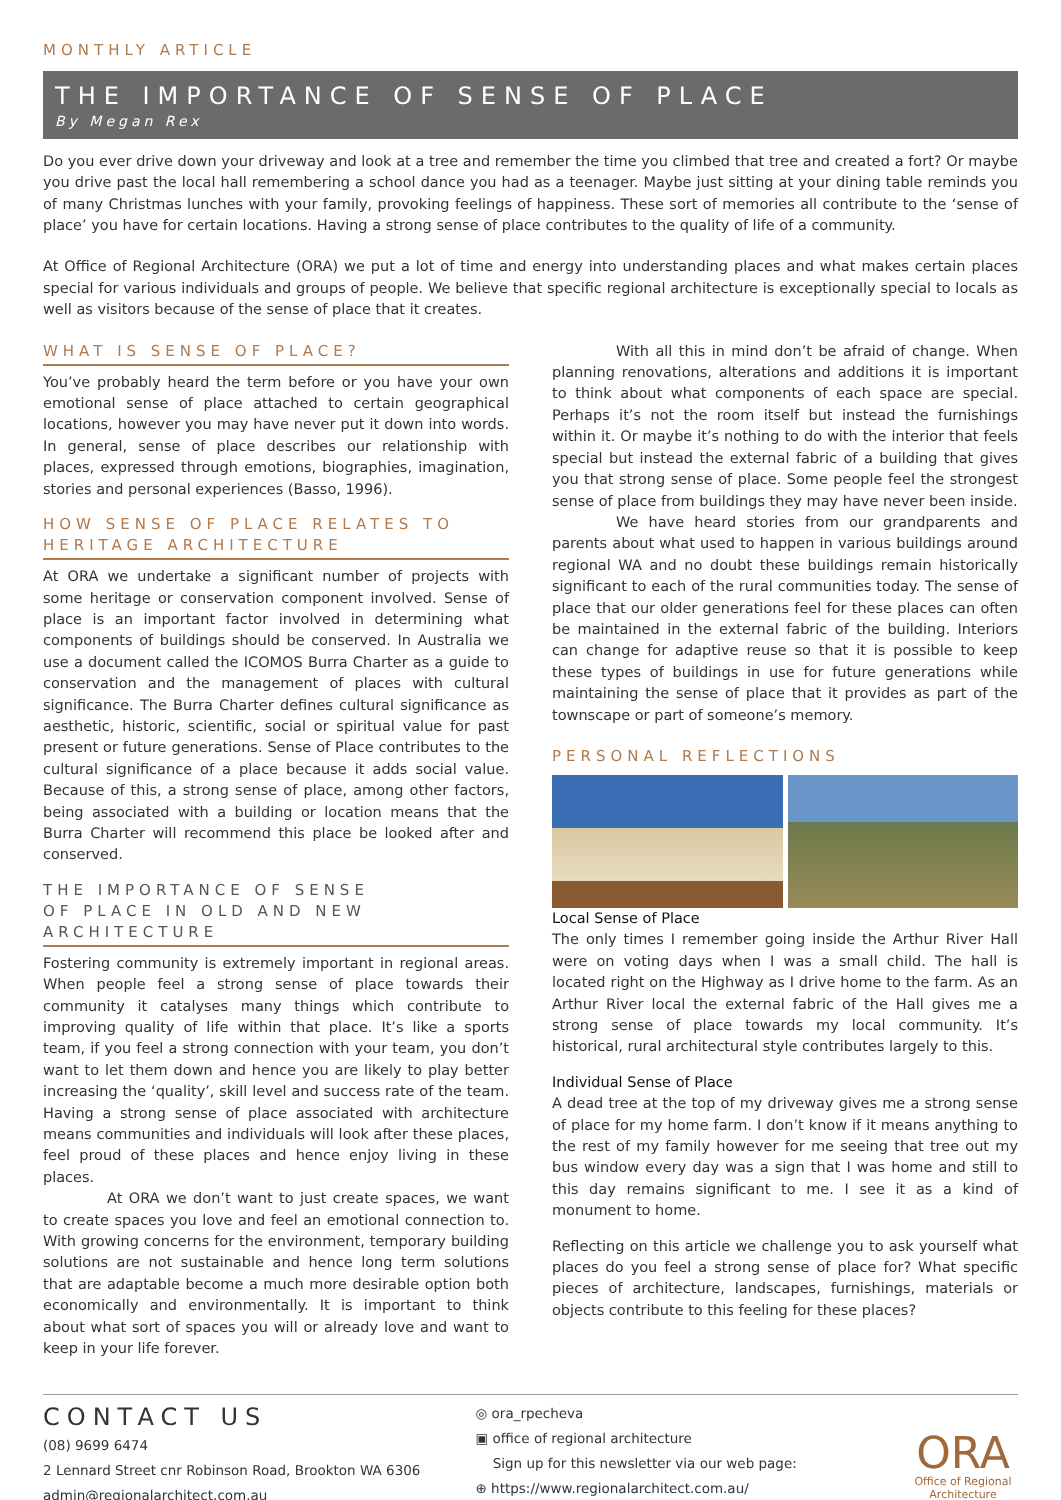MONTHLY ARTICLE
THE IMPORTANCE OF SENSE OF PLACE
By Megan Rex
Do you ever drive down your driveway and look at a tree and remember the time you climbed that tree and created a fort? Or maybe you drive past the local hall remembering a school dance you had as a teenager. Maybe just sitting at your dining table reminds you of many Christmas lunches with your family, provoking feelings of happiness. These sort of memories all contribute to the ‘sense of place’ you have for certain locations. Having a strong sense of place contributes to the quality of life of a community.
At Office of Regional Architecture (ORA) we put a lot of time and energy into understanding places and what makes certain places special for various individuals and groups of people. We believe that specific regional architecture is exceptionally special to locals as well as visitors because of the sense of place that it creates.
WHAT IS SENSE OF PLACE?
You’ve probably heard the term before or you have your own emotional sense of place attached to certain geographical locations, however you may have never put it down into words. In general, sense of place describes our relationship with places, expressed through emotions, biographies, imagination, stories and personal experiences (Basso, 1996).
HOW SENSE OF PLACE RELATES TO HERITAGE ARCHITECTURE
At ORA we undertake a significant number of projects with some heritage or conservation component involved. Sense of place is an important factor involved in determining what components of buildings should be conserved. In Australia we use a document called the ICOMOS Burra Charter as a guide to conservation and the management of places with cultural significance. The Burra Charter defines cultural significance as aesthetic, historic, scientific, social or spiritual value for past present or future generations. Sense of Place contributes to the cultural significance of a place because it adds social value. Because of this, a strong sense of place, among other factors, being associated with a building or location means that the Burra Charter will recommend this place be looked after and conserved.
THE IMPORTANCE OF SENSE
OF PLACE IN OLD AND NEW
ARCHITECTURE
Fostering community is extremely important in regional areas. When people feel a strong sense of place towards their community it catalyses many things which contribute to improving quality of life within that place. It’s like a sports team, if you feel a strong connection with your team, you don’t want to let them down and hence you are likely to play better increasing the ‘quality’, skill level and success rate of the team. Having a strong sense of place associated with architecture means communities and individuals will look after these places, feel proud of these places and hence enjoy living in these places.
At ORA we don’t want to just create spaces, we want to create spaces you love and feel an emotional connection to. With growing concerns for the environment, temporary building solutions are not sustainable and hence long term solutions that are adaptable become a much more desirable option both economically and environmentally. It is important to think about what sort of spaces you will or already love and want to keep in your life forever.
With all this in mind don’t be afraid of change. When planning renovations, alterations and additions it is important to think about what components of each space are special. Perhaps it’s not the room itself but instead the furnishings within it. Or maybe it’s nothing to do with the interior that feels special but instead the external fabric of a building that gives you that strong sense of place. Some people feel the strongest sense of place from buildings they may have never been inside.
We have heard stories from our grandparents and parents about what used to happen in various buildings around regional WA and no doubt these buildings remain historically significant to each of the rural communities today. The sense of place that our older generations feel for these places can often be maintained in the external fabric of the building. Interiors can change for adaptive reuse so that it is possible to keep these types of buildings in use for future generations while maintaining the sense of place that it provides as part of the townscape or part of someone’s memory.
PERSONAL REFLECTIONS
Local Sense of Place
The only times I remember going inside the Arthur River Hall were on voting days when I was a small child. The hall is located right on the Highway as I drive home to the farm. As an Arthur River local the external fabric of the Hall gives me a strong sense of place towards my local community. It’s historical, rural architectural style contributes largely to this.
Individual Sense of Place
A dead tree at the top of my driveway gives me a strong sense of place for my home farm. I don’t know if it means anything to the rest of my family however for me seeing that tree out my bus window every day was a sign that I was home and still to this day remains significant to me. I see it as a kind of monument to home.
Reflecting on this article we challenge you to ask yourself what places do you feel a strong sense of place for? What specific pieces of architecture, landscapes, furnishings, materials or objects contribute to this feeling for these places?
CONTACT US
(08) 9699 6474
2 Lennard Street cnr Robinson Road, Brookton WA 6306
admin@regionalarchitect.com.au
◎ ora_rpecheva
▣ office of regional architecture
Sign up for this newsletter via our web page:
⊕ https://www.regionalarchitect.com.au/
ORA
Office of Regional Architecture